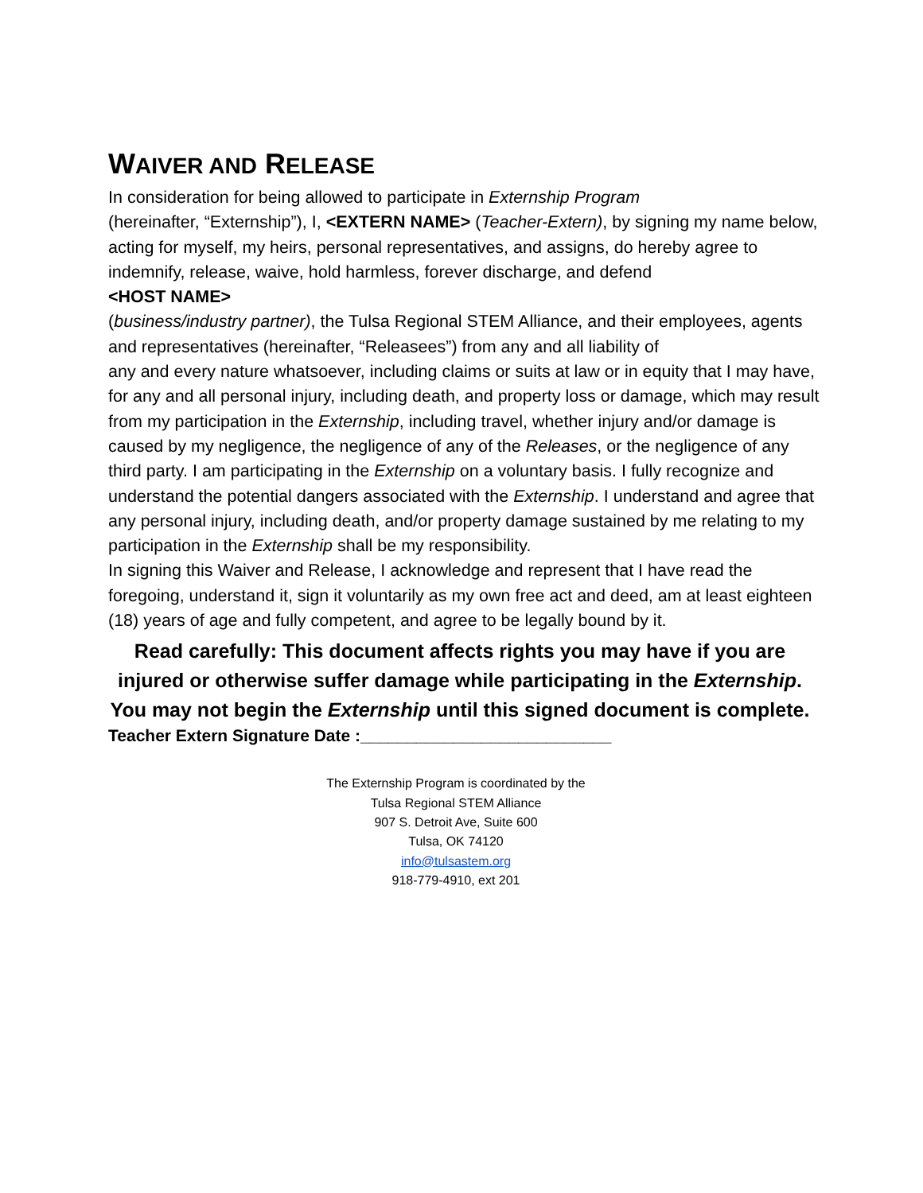WAIVER AND RELEASE
In consideration for being allowed to participate in Externship Program
(hereinafter, “Externship”), I, <EXTERN NAME> (Teacher-Extern), by signing my name below, acting for myself, my heirs, personal representatives, and assigns, do hereby agree to indemnify, release, waive, hold harmless, forever discharge, and defend
<HOST NAME>
(business/industry partner), the Tulsa Regional STEM Alliance, and their employees, agents and representatives (hereinafter, “Releasees”) from any and all liability of
any and every nature whatsoever, including claims or suits at law or in equity that I may have, for any and all personal injury, including death, and property loss or damage, which may result from my participation in the Externship, including travel, whether injury and/or damage is
caused by my negligence, the negligence of any of the Releases, or the negligence of any third party. I am participating in the Externship on a voluntary basis. I fully recognize and
understand the potential dangers associated with the Externship. I understand and agree that any personal injury, including death, and/or property damage sustained by me relating to my participation in the Externship shall be my responsibility.
In signing this Waiver and Release, I acknowledge and represent that I have read the foregoing, understand it, sign it voluntarily as my own free act and deed, am at least eighteen
(18) years of age and fully competent, and agree to be legally bound by it.
Read carefully: This document affects rights you may have if you are injured or otherwise suffer damage while participating in the Externship. You may not begin the Externship until this signed document is complete.
Teacher Extern Signature Date :___________________________
The Externship Program is coordinated by the
Tulsa Regional STEM Alliance
907 S. Detroit Ave, Suite 600
Tulsa, OK 74120
info@tulsastem.org
918-779-4910, ext 201